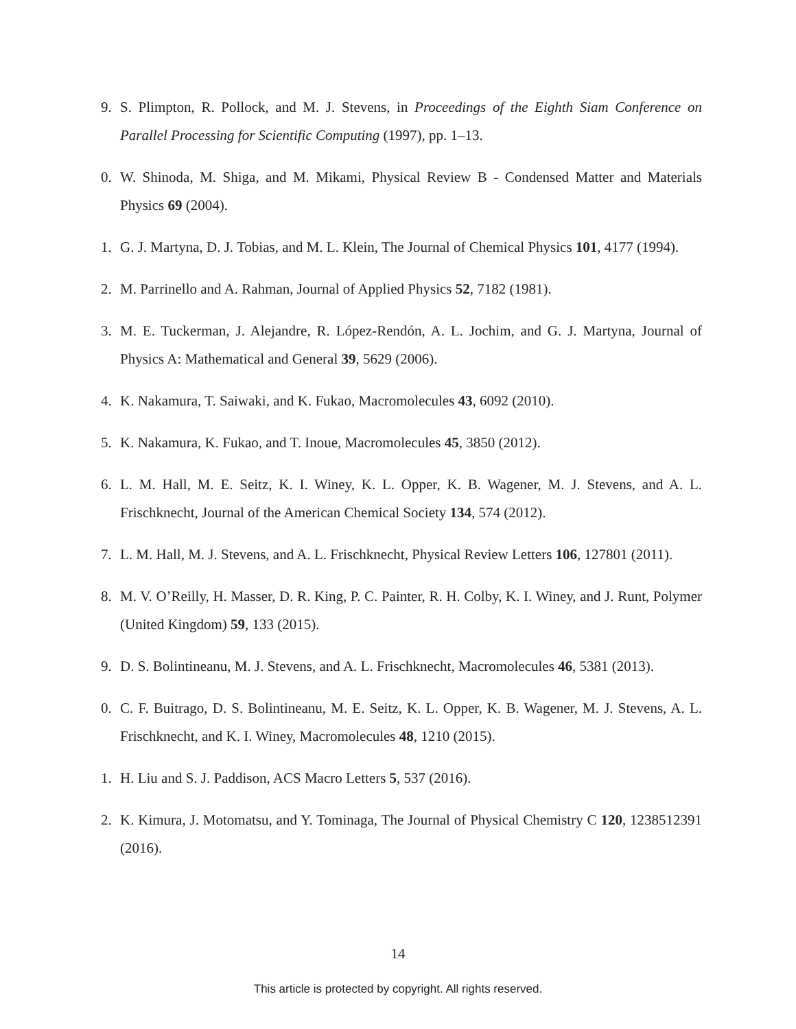9. S. Plimpton, R. Pollock, and M. J. Stevens, in Proceedings of the Eighth Siam Conference on Parallel Processing for Scientific Computing (1997), pp. 1–13.
0. W. Shinoda, M. Shiga, and M. Mikami, Physical Review B - Condensed Matter and Materials Physics 69 (2004).
1. G. J. Martyna, D. J. Tobias, and M. L. Klein, The Journal of Chemical Physics 101, 4177 (1994).
2. M. Parrinello and A. Rahman, Journal of Applied Physics 52, 7182 (1981).
3. M. E. Tuckerman, J. Alejandre, R. López-Rendón, A. L. Jochim, and G. J. Martyna, Journal of Physics A: Mathematical and General 39, 5629 (2006).
4. K. Nakamura, T. Saiwaki, and K. Fukao, Macromolecules 43, 6092 (2010).
5. K. Nakamura, K. Fukao, and T. Inoue, Macromolecules 45, 3850 (2012).
6. L. M. Hall, M. E. Seitz, K. I. Winey, K. L. Opper, K. B. Wagener, M. J. Stevens, and A. L. Frischknecht, Journal of the American Chemical Society 134, 574 (2012).
7. L. M. Hall, M. J. Stevens, and A. L. Frischknecht, Physical Review Letters 106, 127801 (2011).
8. M. V. O’Reilly, H. Masser, D. R. King, P. C. Painter, R. H. Colby, K. I. Winey, and J. Runt, Polymer (United Kingdom) 59, 133 (2015).
9. D. S. Bolintineanu, M. J. Stevens, and A. L. Frischknecht, Macromolecules 46, 5381 (2013).
0. C. F. Buitrago, D. S. Bolintineanu, M. E. Seitz, K. L. Opper, K. B. Wagener, M. J. Stevens, A. L. Frischknecht, and K. I. Winey, Macromolecules 48, 1210 (2015).
1. H. Liu and S. J. Paddison, ACS Macro Letters 5, 537 (2016).
2. K. Kimura, J. Motomatsu, and Y. Tominaga, The Journal of Physical Chemistry C 120, 1238512391 (2016).
14
This article is protected by copyright. All rights reserved.